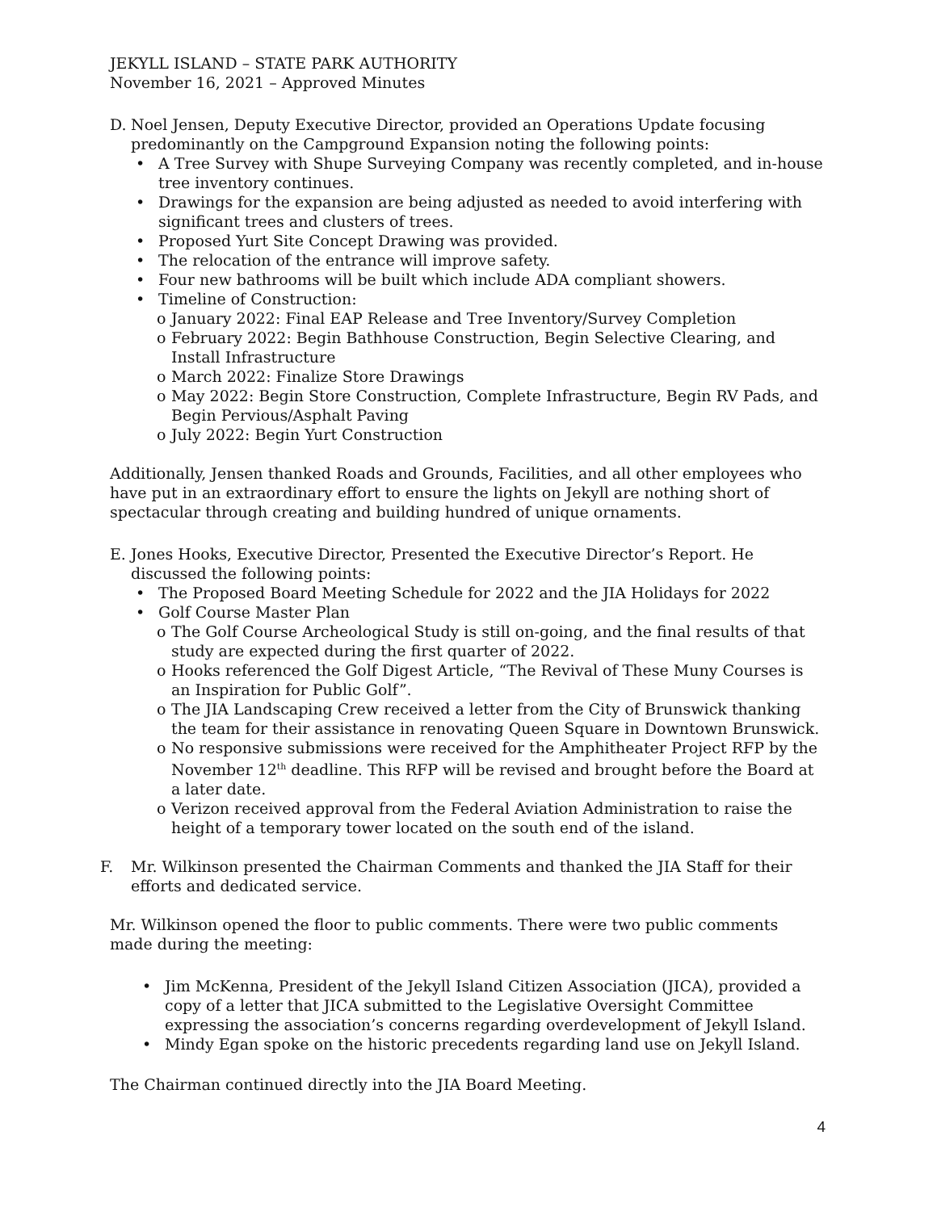JEKYLL ISLAND – STATE PARK AUTHORITY
November 16, 2021 – Approved Minutes
D. Noel Jensen, Deputy Executive Director, provided an Operations Update focusing predominantly on the Campground Expansion noting the following points:
A Tree Survey with Shupe Surveying Company was recently completed, and in-house tree inventory continues.
Drawings for the expansion are being adjusted as needed to avoid interfering with significant trees and clusters of trees.
Proposed Yurt Site Concept Drawing was provided.
The relocation of the entrance will improve safety.
Four new bathrooms will be built which include ADA compliant showers.
Timeline of Construction:
o January 2022: Final EAP Release and Tree Inventory/Survey Completion
o February 2022: Begin Bathhouse Construction, Begin Selective Clearing, and Install Infrastructure
o March 2022: Finalize Store Drawings
o May 2022: Begin Store Construction, Complete Infrastructure, Begin RV Pads, and Begin Pervious/Asphalt Paving
o July 2022: Begin Yurt Construction
Additionally, Jensen thanked Roads and Grounds, Facilities, and all other employees who have put in an extraordinary effort to ensure the lights on Jekyll are nothing short of spectacular through creating and building hundred of unique ornaments.
E. Jones Hooks, Executive Director, Presented the Executive Director’s Report. He discussed the following points:
The Proposed Board Meeting Schedule for 2022 and the JIA Holidays for 2022
Golf Course Master Plan
o The Golf Course Archeological Study is still on-going, and the final results of that study are expected during the first quarter of 2022.
o Hooks referenced the Golf Digest Article, “The Revival of These Muny Courses is an Inspiration for Public Golf”.
o The JIA Landscaping Crew received a letter from the City of Brunswick thanking the team for their assistance in renovating Queen Square in Downtown Brunswick.
o No responsive submissions were received for the Amphitheater Project RFP by the November 12<sup>th</sup> deadline. This RFP will be revised and brought before the Board at a later date.
o Verizon received approval from the Federal Aviation Administration to raise the height of a temporary tower located on the south end of the island.
F. Mr. Wilkinson presented the Chairman Comments and thanked the JIA Staff for their efforts and dedicated service.
Mr. Wilkinson opened the floor to public comments. There were two public comments made during the meeting:
Jim McKenna, President of the Jekyll Island Citizen Association (JICA), provided a copy of a letter that JICA submitted to the Legislative Oversight Committee expressing the association’s concerns regarding overdevelopment of Jekyll Island.
Mindy Egan spoke on the historic precedents regarding land use on Jekyll Island.
The Chairman continued directly into the JIA Board Meeting.
4